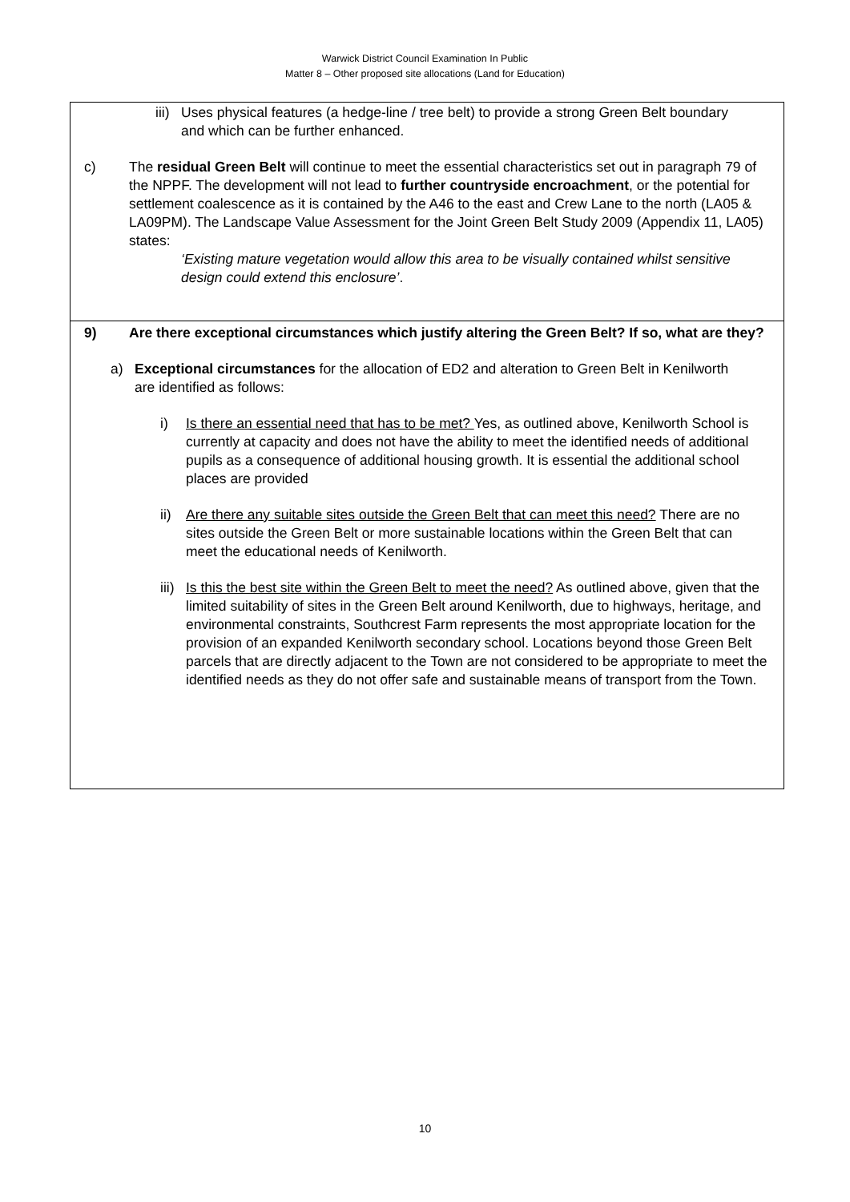Warwick District Council Examination In Public
Matter 8 – Other proposed site allocations (Land for Education)
iii)
Uses physical features (a hedge-line / tree belt) to provide a strong Green Belt boundary and which can be further enhanced.
c) The residual Green Belt will continue to meet the essential characteristics set out in paragraph 79 of the NPPF. The development will not lead to further countryside encroachment, or the potential for settlement coalescence as it is contained by the A46 to the east and Crew Lane to the north (LA05 & LA09PM). The Landscape Value Assessment for the Joint Green Belt Study 2009 (Appendix 11, LA05) states:
‘Existing mature vegetation would allow this area to be visually contained whilst sensitive design could extend this enclosure’.
9) Are there exceptional circumstances which justify altering the Green Belt? If so, what are they?
a) Exceptional circumstances for the allocation of ED2 and alteration to Green Belt in Kenilworth are identified as follows:
i) Is there an essential need that has to be met? Yes, as outlined above, Kenilworth School is currently at capacity and does not have the ability to meet the identified needs of additional pupils as a consequence of additional housing growth. It is essential the additional school places are provided
ii) Are there any suitable sites outside the Green Belt that can meet this need? There are no sites outside the Green Belt or more sustainable locations within the Green Belt that can meet the educational needs of Kenilworth.
iii)
Is this the best site within the Green Belt to meet the need? As outlined above, given that the limited suitability of sites in the Green Belt around Kenilworth, due to highways, heritage, and environmental constraints, Southcrest Farm represents the most appropriate location for the provision of an expanded Kenilworth secondary school. Locations beyond those Green Belt parcels that are directly adjacent to the Town are not considered to be appropriate to meet the identified needs as they do not offer safe and sustainable means of transport from the Town.
10